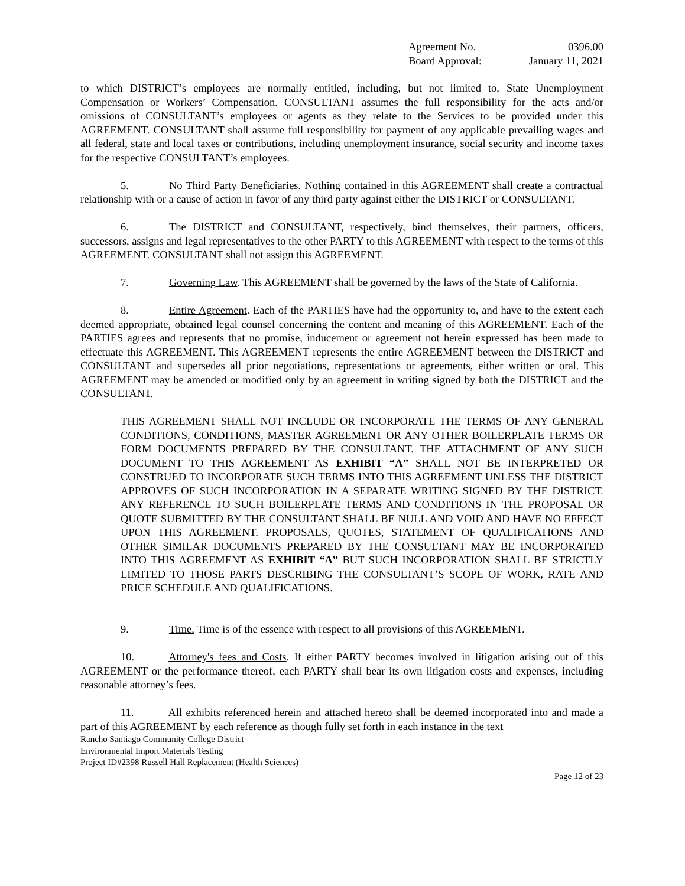Agreement No. 0396.00
Board Approval: January 11, 2021
to which DISTRICT’s employees are normally entitled, including, but not limited to, State Unemployment Compensation or Workers’ Compensation. CONSULTANT assumes the full responsibility for the acts and/or omissions of CONSULTANT’s employees or agents as they relate to the Services to be provided under this AGREEMENT. CONSULTANT shall assume full responsibility for payment of any applicable prevailing wages and all federal, state and local taxes or contributions, including unemployment insurance, social security and income taxes for the respective CONSULTANT’s employees.
5. No Third Party Beneficiaries. Nothing contained in this AGREEMENT shall create a contractual relationship with or a cause of action in favor of any third party against either the DISTRICT or CONSULTANT.
6. The DISTRICT and CONSULTANT, respectively, bind themselves, their partners, officers, successors, assigns and legal representatives to the other PARTY to this AGREEMENT with respect to the terms of this AGREEMENT. CONSULTANT shall not assign this AGREEMENT.
7. Governing Law. This AGREEMENT shall be governed by the laws of the State of California.
8. Entire Agreement. Each of the PARTIES have had the opportunity to, and have to the extent each deemed appropriate, obtained legal counsel concerning the content and meaning of this AGREEMENT. Each of the PARTIES agrees and represents that no promise, inducement or agreement not herein expressed has been made to effectuate this AGREEMENT. This AGREEMENT represents the entire AGREEMENT between the DISTRICT and CONSULTANT and supersedes all prior negotiations, representations or agreements, either written or oral. This AGREEMENT may be amended or modified only by an agreement in writing signed by both the DISTRICT and the CONSULTANT.
THIS AGREEMENT SHALL NOT INCLUDE OR INCORPORATE THE TERMS OF ANY GENERAL CONDITIONS, CONDITIONS, MASTER AGREEMENT OR ANY OTHER BOILERPLATE TERMS OR FORM DOCUMENTS PREPARED BY THE CONSULTANT. THE ATTACHMENT OF ANY SUCH DOCUMENT TO THIS AGREEMENT AS EXHIBIT “A” SHALL NOT BE INTERPRETED OR CONSTRUED TO INCORPORATE SUCH TERMS INTO THIS AGREEMENT UNLESS THE DISTRICT APPROVES OF SUCH INCORPORATION IN A SEPARATE WRITING SIGNED BY THE DISTRICT. ANY REFERENCE TO SUCH BOILERPLATE TERMS AND CONDITIONS IN THE PROPOSAL OR QUOTE SUBMITTED BY THE CONSULTANT SHALL BE NULL AND VOID AND HAVE NO EFFECT UPON THIS AGREEMENT. PROPOSALS, QUOTES, STATEMENT OF QUALIFICATIONS AND OTHER SIMILAR DOCUMENTS PREPARED BY THE CONSULTANT MAY BE INCORPORATED INTO THIS AGREEMENT AS EXHIBIT “A” BUT SUCH INCORPORATION SHALL BE STRICTLY LIMITED TO THOSE PARTS DESCRIBING THE CONSULTANT’S SCOPE OF WORK, RATE AND PRICE SCHEDULE AND QUALIFICATIONS.
9. Time. Time is of the essence with respect to all provisions of this AGREEMENT.
10. Attorney's fees and Costs. If either PARTY becomes involved in litigation arising out of this AGREEMENT or the performance thereof, each PARTY shall bear its own litigation costs and expenses, including reasonable attorney’s fees.
11. All exhibits referenced herein and attached hereto shall be deemed incorporated into and made a part of this AGREEMENT by each reference as though fully set forth in each instance in the text
Rancho Santiago Community College District
Environmental Import Materials Testing
Project ID#2398 Russell Hall Replacement (Health Sciences)
Page 12 of 23